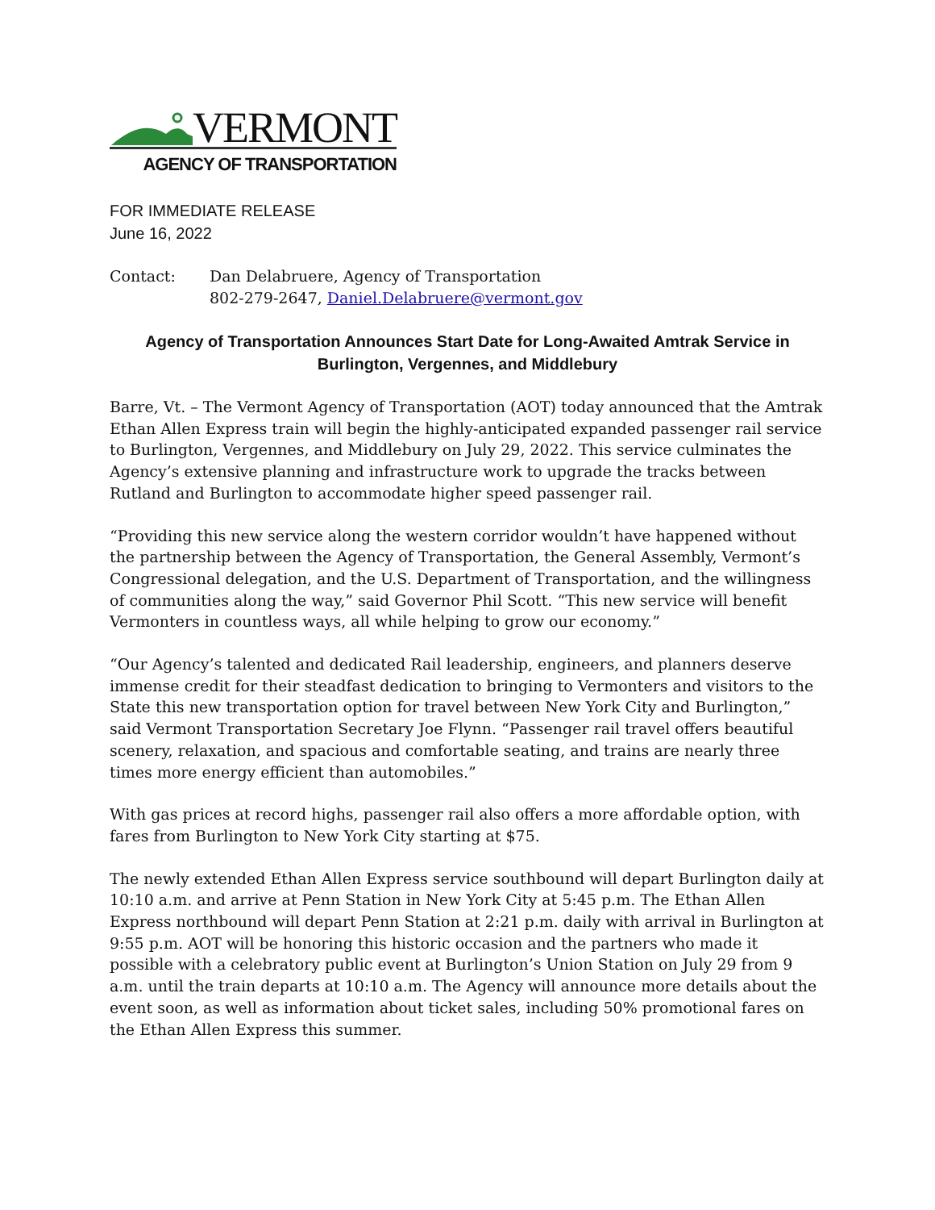VERMONT
AGENCY OF TRANSPORTATION
FOR IMMEDIATE RELEASE
June 16, 2022
Contact: Dan Delabruere, Agency of Transportation
802-279-2647, Daniel.Delabruere@vermont.gov
Agency of Transportation Announces Start Date for Long-Awaited Amtrak Service in Burlington, Vergennes, and Middlebury
Barre, Vt. – The Vermont Agency of Transportation (AOT) today announced that the Amtrak Ethan Allen Express train will begin the highly-anticipated expanded passenger rail service to Burlington, Vergennes, and Middlebury on July 29, 2022. This service culminates the Agency’s extensive planning and infrastructure work to upgrade the tracks between Rutland and Burlington to accommodate higher speed passenger rail.
“Providing this new service along the western corridor wouldn’t have happened without the partnership between the Agency of Transportation, the General Assembly, Vermont’s Congressional delegation, and the U.S. Department of Transportation, and the willingness of communities along the way,” said Governor Phil Scott. “This new service will benefit Vermonters in countless ways, all while helping to grow our economy.”
“Our Agency’s talented and dedicated Rail leadership, engineers, and planners deserve immense credit for their steadfast dedication to bringing to Vermonters and visitors to the State this new transportation option for travel between New York City and Burlington,” said Vermont Transportation Secretary Joe Flynn. “Passenger rail travel offers beautiful scenery, relaxation, and spacious and comfortable seating, and trains are nearly three times more energy efficient than automobiles.”
With gas prices at record highs, passenger rail also offers a more affordable option, with fares from Burlington to New York City starting at $75.
The newly extended Ethan Allen Express service southbound will depart Burlington daily at 10:10 a.m. and arrive at Penn Station in New York City at 5:45 p.m. The Ethan Allen Express northbound will depart Penn Station at 2:21 p.m. daily with arrival in Burlington at 9:55 p.m. AOT will be honoring this historic occasion and the partners who made it possible with a celebratory public event at Burlington’s Union Station on July 29 from 9 a.m. until the train departs at 10:10 a.m. The Agency will announce more details about the event soon, as well as information about ticket sales, including 50% promotional fares on the Ethan Allen Express this summer.